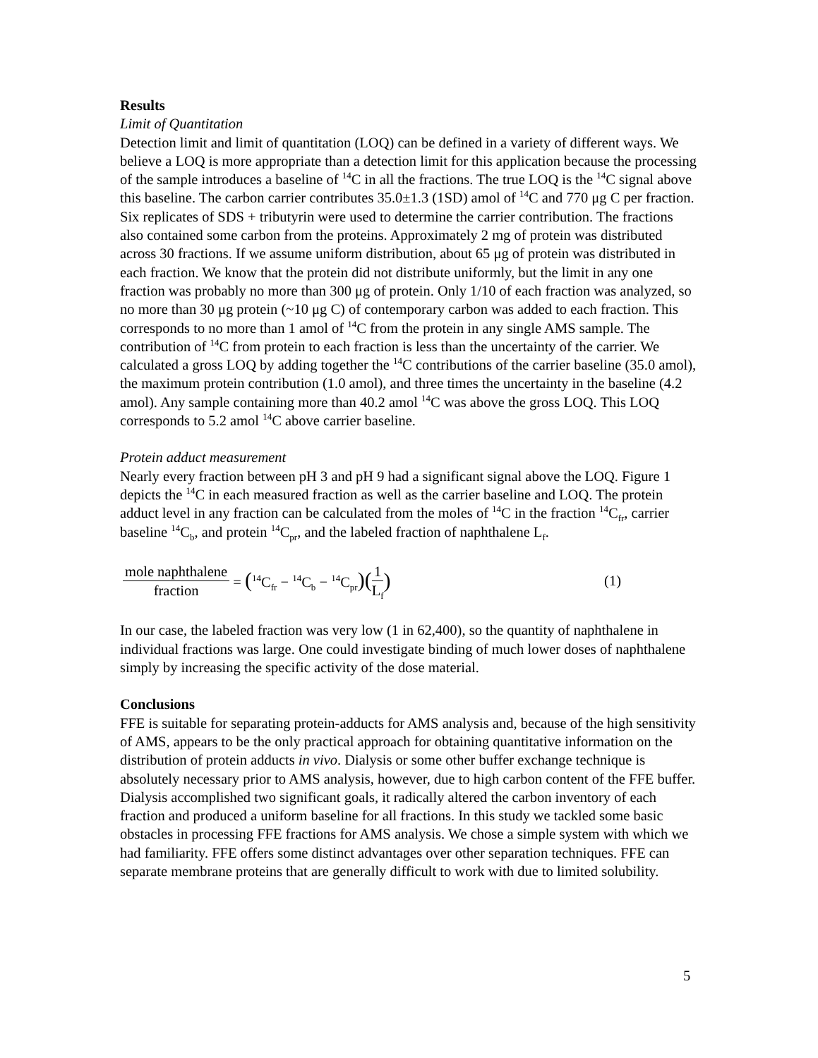Results
Limit of Quantitation
Detection limit and limit of quantitation (LOQ) can be defined in a variety of different ways. We believe a LOQ is more appropriate than a detection limit for this application because the processing of the sample introduces a baseline of <sup>14</sup>C in all the fractions. The true LOQ is the <sup>14</sup>C signal above this baseline. The carbon carrier contributes 35.0±1.3 (1SD) amol of <sup>14</sup>C and 770 μg C per fraction. Six replicates of SDS + tributyrin were used to determine the carrier contribution. The fractions also contained some carbon from the proteins. Approximately 2 mg of protein was distributed across 30 fractions. If we assume uniform distribution, about 65 μg of protein was distributed in each fraction. We know that the protein did not distribute uniformly, but the limit in any one fraction was probably no more than 300 μg of protein. Only 1/10 of each fraction was analyzed, so no more than 30 μg protein (~10 μg C) of contemporary carbon was added to each fraction. This corresponds to no more than 1 amol of <sup>14</sup>C from the protein in any single AMS sample. The contribution of <sup>14</sup>C from protein to each fraction is less than the uncertainty of the carrier. We calculated a gross LOQ by adding together the <sup>14</sup>C contributions of the carrier baseline (35.0 amol), the maximum protein contribution (1.0 amol), and three times the uncertainty in the baseline (4.2 amol). Any sample containing more than 40.2 amol <sup>14</sup>C was above the gross LOQ. This LOQ corresponds to 5.2 amol <sup>14</sup>C above carrier baseline.
Protein adduct measurement
Nearly every fraction between pH 3 and pH 9 had a significant signal above the LOQ. Figure 1 depicts the <sup>14</sup>C in each measured fraction as well as the carrier baseline and LOQ. The protein adduct level in any fraction can be calculated from the moles of <sup>14</sup>C in the fraction <sup>14</sup>C<sub>fr</sub>, carrier baseline <sup>14</sup>C<sub>b</sub>, and protein <sup>14</sup>C<sub>pr</sub>, and the labeled fraction of naphthalene L<sub>f</sub>.
mole naphthalene fraction = (<sup>14</sup>C<sub>fr</sub> − <sup>14</sup>C<sub>b</sub> − <sup>14</sup>C<sub>pr</sub>)( 1 L<sub>f</sub>) (1)
In our case, the labeled fraction was very low (1 in 62,400), so the quantity of naphthalene in individual fractions was large. One could investigate binding of much lower doses of naphthalene simply by increasing the specific activity of the dose material.
Conclusions
FFE is suitable for separating protein-adducts for AMS analysis and, because of the high sensitivity of AMS, appears to be the only practical approach for obtaining quantitative information on the distribution of protein adducts in vivo. Dialysis or some other buffer exchange technique is absolutely necessary prior to AMS analysis, however, due to high carbon content of the FFE buffer. Dialysis accomplished two significant goals, it radically altered the carbon inventory of each fraction and produced a uniform baseline for all fractions. In this study we tackled some basic obstacles in processing FFE fractions for AMS analysis. We chose a simple system with which we had familiarity. FFE offers some distinct advantages over other separation techniques. FFE can separate membrane proteins that are generally difficult to work with due to limited solubility.
5